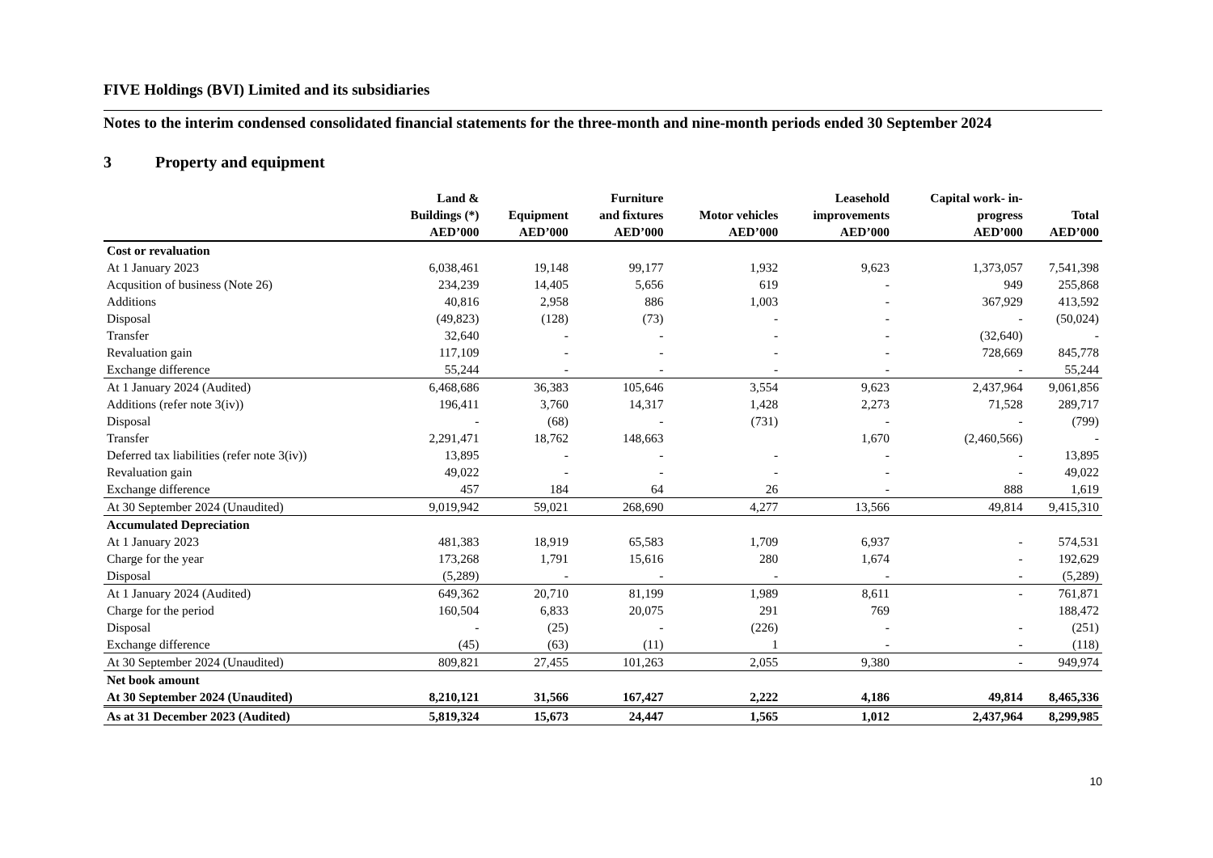FIVE Holdings (BVI) Limited and its subsidiaries
Notes to the interim condensed consolidated financial statements for the three-month and nine-month periods ended 30 September 2024
3 Property and equipment
| | Land & Buildings (*) AED’000 | Equipment AED’000 | Furniture and fixtures AED’000 | Motor vehicles AED’000 | Leasehold improvements AED’000 | Capital work- in- progress AED’000 | Total AED’000 |
| --- | --- | --- | --- | --- | --- | --- | --- |
| Cost or revaluation | | | | | | | |
| At 1 January 2023 | 6,038,461 | 19,148 | 99,177 | 1,932 | 9,623 | 1,373,057 | 7,541,398 |
| Acqusition of business (Note 26) | 234,239 | 14,405 | 5,656 | 619 | - | 949 | 255,868 |
| Additions | 40,816 | 2,958 | 886 | 1,003 | - | 367,929 | 413,592 |
| Disposal | (49,823) | (128) | (73) | - | - | - | (50,024) |
| Transfer | 32,640 | - | - | - | - | (32,640) | - |
| Revaluation gain | 117,109 | - | - | - | - | 728,669 | 845,778 |
| Exchange difference | 55,244 | - | - | - | - | - | 55,244 |
| At 1 January 2024 (Audited) | 6,468,686 | 36,383 | 105,646 | 3,554 | 9,623 | 2,437,964 | 9,061,856 |
| Additions (refer note 3(iv)) | 196,411 | 3,760 | 14,317 | 1,428 | 2,273 | 71,528 | 289,717 |
| Disposal | - | (68) | - | (731) | - | - | (799) |
| Transfer | 2,291,471 | 18,762 | 148,663 | | 1,670 | (2,460,566) | - |
| Deferred tax liabilities (refer note 3(iv)) | 13,895 | - | - | - | - | - | 13,895 |
| Revaluation gain | 49,022 | - | - | - | - | - | 49,022 |
| Exchange difference | 457 | 184 | 64 | 26 | - | 888 | 1,619 |
| At 30 September 2024 (Unaudited) | 9,019,942 | 59,021 | 268,690 | 4,277 | 13,566 | 49,814 | 9,415,310 |
| Accumulated Depreciation | | | | | | | |
| At 1 January 2023 | 481,383 | 18,919 | 65,583 | 1,709 | 6,937 | - | 574,531 |
| Charge for the year | 173,268 | 1,791 | 15,616 | 280 | 1,674 | - | 192,629 |
| Disposal | (5,289) | - | - | - | - | - | (5,289) |
| At 1 January 2024 (Audited) | 649,362 | 20,710 | 81,199 | 1,989 | 8,611 | - | 761,871 |
| Charge for the period | 160,504 | 6,833 | 20,075 | 291 | 769 | | 188,472 |
| Disposal | - | (25) | - | (226) | - | - | (251) |
| Exchange difference | (45) | (63) | (11) | 1 | - | - | (118) |
| At 30 September 2024 (Unaudited) | 809,821 | 27,455 | 101,263 | 2,055 | 9,380 | - | 949,974 |
| Net book amount | | | | | | | |
| At 30 September 2024 (Unaudited) | 8,210,121 | 31,566 | 167,427 | 2,222 | 4,186 | 49,814 | 8,465,336 |
| As at 31 December 2023 (Audited) | 5,819,324 | 15,673 | 24,447 | 1,565 | 1,012 | 2,437,964 | 8,299,985 |
10